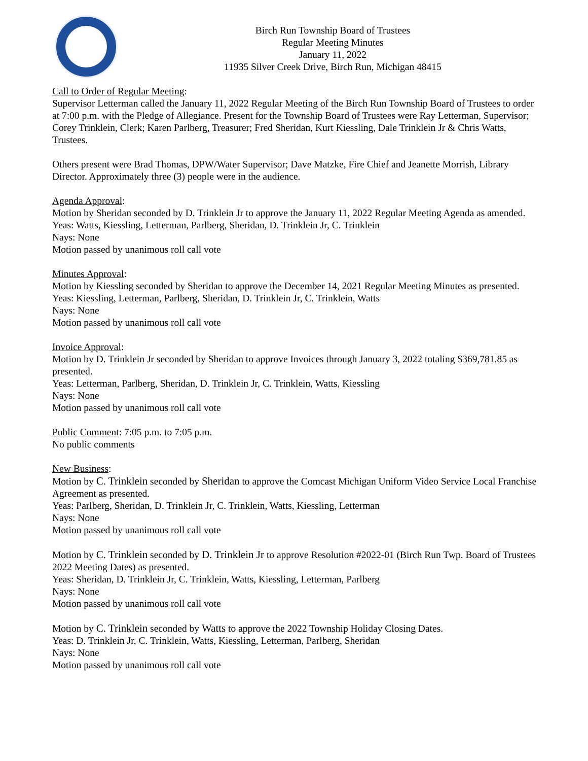Birch Run Township Board of Trustees
Regular Meeting Minutes
January 11, 2022
11935 Silver Creek Drive, Birch Run, Michigan 48415
Call to Order of Regular Meeting:
Supervisor Letterman called the January 11, 2022 Regular Meeting of the Birch Run Township Board of Trustees to order at 7:00 p.m. with the Pledge of Allegiance. Present for the Township Board of Trustees were Ray Letterman, Supervisor; Corey Trinklein, Clerk; Karen Parlberg, Treasurer; Fred Sheridan, Kurt Kiessling, Dale Trinklein Jr & Chris Watts, Trustees.
Others present were Brad Thomas, DPW/Water Supervisor; Dave Matzke, Fire Chief and Jeanette Morrish, Library Director. Approximately three (3) people were in the audience.
Agenda Approval:
Motion by Sheridan seconded by D. Trinklein Jr to approve the January 11, 2022 Regular Meeting Agenda as amended.
Yeas: Watts, Kiessling, Letterman, Parlberg, Sheridan, D. Trinklein Jr, C. Trinklein
Nays: None
Motion passed by unanimous roll call vote
Minutes Approval:
Motion by Kiessling seconded by Sheridan to approve the December 14, 2021 Regular Meeting Minutes as presented.
Yeas: Kiessling, Letterman, Parlberg, Sheridan, D. Trinklein Jr, C. Trinklein, Watts
Nays: None
Motion passed by unanimous roll call vote
Invoice Approval:
Motion by D. Trinklein Jr seconded by Sheridan to approve Invoices through January 3, 2022 totaling $369,781.85 as presented.
Yeas: Letterman, Parlberg, Sheridan, D. Trinklein Jr, C. Trinklein, Watts, Kiessling
Nays: None
Motion passed by unanimous roll call vote
Public Comment: 7:05 p.m. to 7:05 p.m.
No public comments
New Business:
Motion by C. Trinklein seconded by Sheridan to approve the Comcast Michigan Uniform Video Service Local Franchise Agreement as presented.
Yeas: Parlberg, Sheridan, D. Trinklein Jr, C. Trinklein, Watts, Kiessling, Letterman
Nays: None
Motion passed by unanimous roll call vote
Motion by C. Trinklein seconded by D. Trinklein Jr to approve Resolution #2022-01 (Birch Run Twp. Board of Trustees 2022 Meeting Dates) as presented.
Yeas: Sheridan, D. Trinklein Jr, C. Trinklein, Watts, Kiessling, Letterman, Parlberg
Nays: None
Motion passed by unanimous roll call vote
Motion by C. Trinklein seconded by Watts to approve the 2022 Township Holiday Closing Dates.
Yeas: D. Trinklein Jr, C. Trinklein, Watts, Kiessling, Letterman, Parlberg, Sheridan
Nays: None
Motion passed by unanimous roll call vote